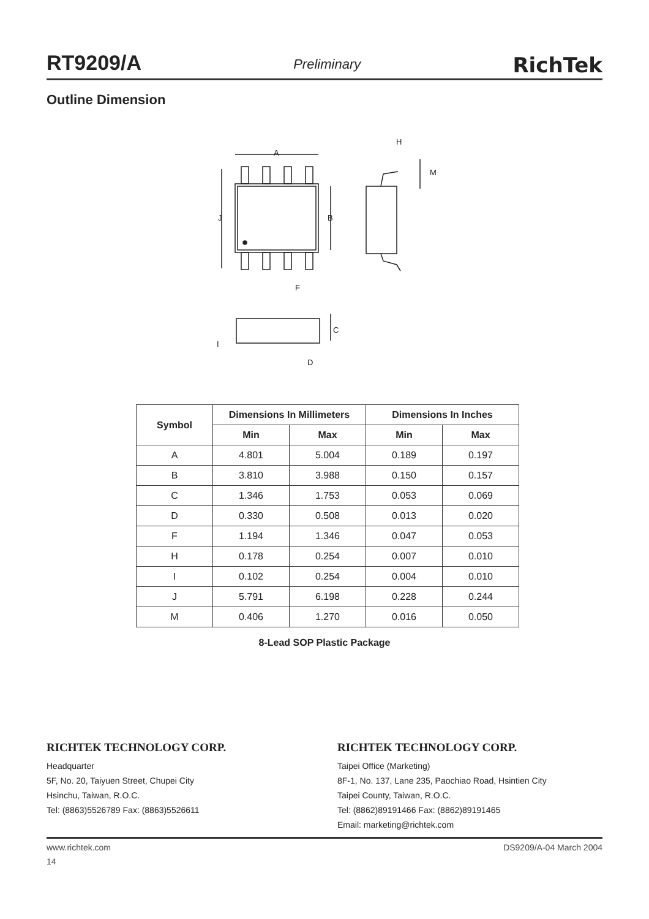RT9209/A Preliminary RichTek
Outline Dimension
A
H
M
J
B
F
C
I
D
| Symbol | Dimensions In Millimeters | | Dimensions In Inches | |
| --- | --- | --- | --- | --- |
| | Min | Max | Min | Max |
| A | 4.801 | 5.004 | 0.189 | 0.197 |
| B | 3.810 | 3.988 | 0.150 | 0.157 |
| C | 1.346 | 1.753 | 0.053 | 0.069 |
| D | 0.330 | 0.508 | 0.013 | 0.020 |
| F | 1.194 | 1.346 | 0.047 | 0.053 |
| H | 0.178 | 0.254 | 0.007 | 0.010 |
| I | 0.102 | 0.254 | 0.004 | 0.010 |
| J | 5.791 | 6.198 | 0.228 | 0.244 |
| M | 0.406 | 1.270 | 0.016 | 0.050 |
8-Lead SOP Plastic Package
RICHTEK TECHNOLOGY CORP.
Headquarter
5F, No. 20, Taiyuen Street, Chupei City
Hsinchu, Taiwan, R.O.C.
Tel: (8863)5526789 Fax: (8863)5526611
RICHTEK TECHNOLOGY CORP.
Taipei Office (Marketing)
8F-1, No. 137, Lane 235, Paochiao Road, Hsintien City
Taipei County, Taiwan, R.O.C.
Tel: (8862)89191466 Fax: (8862)89191465
Email: marketing@richtek.com
www.richtek.com DS9209/A-04 March 2004
14